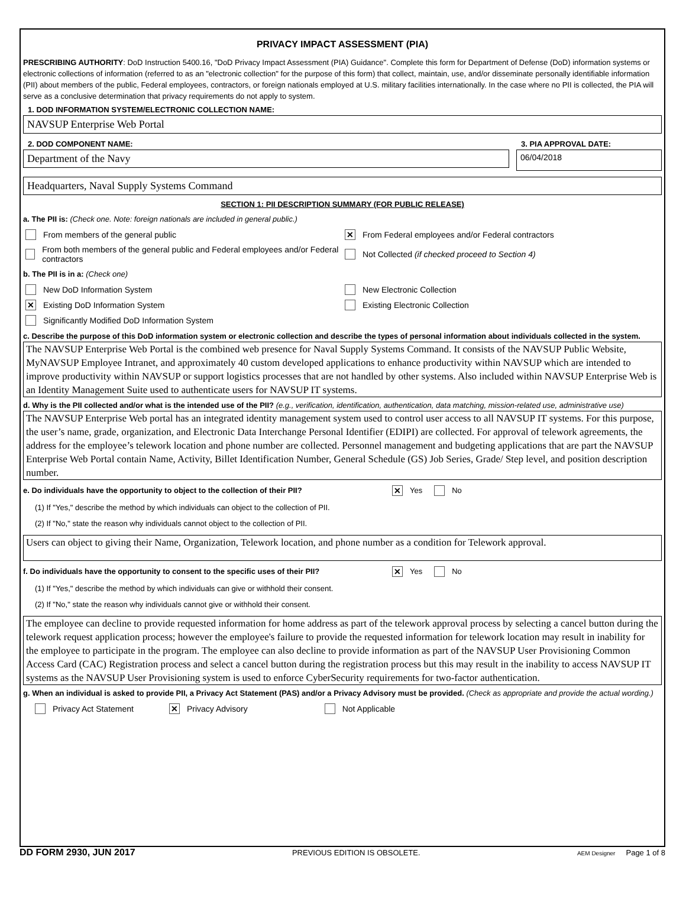PRIVACY IMPACT ASSESSMENT (PIA)
PRESCRIBING AUTHORITY: DoD Instruction 5400.16, "DoD Privacy Impact Assessment (PIA) Guidance". Complete this form for Department of Defense (DoD) information systems or electronic collections of information (referred to as an "electronic collection" for the purpose of this form) that collect, maintain, use, and/or disseminate personally identifiable information (PII) about members of the public, Federal employees, contractors, or foreign nationals employed at U.S. military facilities internationally. In the case where no PII is collected, the PIA will serve as a conclusive determination that privacy requirements do not apply to system.
1. DOD INFORMATION SYSTEM/ELECTRONIC COLLECTION NAME:
NAVSUP Enterprise Web Portal
2. DOD COMPONENT NAME:
Department of the Navy
3. PIA APPROVAL DATE:
06/04/2018
Headquarters, Naval Supply Systems Command
SECTION 1: PII DESCRIPTION SUMMARY (FOR PUBLIC RELEASE)
a. The PII is: (Check one. Note: foreign nationals are included in general public.)
From members of the general public
✕ From Federal employees and/or Federal contractors
From both members of the general public and Federal employees and/or Federal contractors
Not Collected (if checked proceed to Section 4)
b. The PII is in a: (Check one)
New DoD Information System New Electronic Collection
✕ Existing DoD Information System Existing Electronic Collection
Significantly Modified DoD Information System
c. Describe the purpose of this DoD information system or electronic collection and describe the types of personal information about individuals collected in the system.
The NAVSUP Enterprise Web Portal is the combined web presence for Naval Supply Systems Command. It consists of the NAVSUP Public Website, MyNAVSUP Employee Intranet, and approximately 40 custom developed applications to enhance productivity within NAVSUP which are intended to improve productivity within NAVSUP or support logistics processes that are not handled by other systems. Also included within NAVSUP Enterprise Web is an Identity Management Suite used to authenticate users for NAVSUP IT systems.
d. Why is the PII collected and/or what is the intended use of the PII? (e.g., verification, identification, authentication, data matching, mission-related use, administrative use)
The NAVSUP Enterprise Web portal has an integrated identity management system used to control user access to all NAVSUP IT systems. For this purpose, the user’s name, grade, organization, and Electronic Data Interchange Personal Identifier (EDIPI) are collected. For approval of telework agreements, the address for the employee’s telework location and phone number are collected. Personnel management and budgeting applications that are part the NAVSUP Enterprise Web Portal contain Name, Activity, Billet Identification Number, General Schedule (GS) Job Series, Grade/ Step level, and position description number.
e. Do individuals have the opportunity to object to the collection of their PII? ✕ Yes No
(1) If "Yes," describe the method by which individuals can object to the collection of PII.
(2) If "No," state the reason why individuals cannot object to the collection of PII.
Users can object to giving their Name, Organization, Telework location, and phone number as a condition for Telework approval.
f. Do individuals have the opportunity to consent to the specific uses of their PII? ✕ Yes No
(1) If "Yes," describe the method by which individuals can give or withhold their consent.
(2) If "No," state the reason why individuals cannot give or withhold their consent.
The employee can decline to provide requested information for home address as part of the telework approval process by selecting a cancel button during the telework request application process; however the employee's failure to provide the requested information for telework location may result in inability for the employee to participate in the program. The employee can also decline to provide information as part of the NAVSUP User Provisioning Common Access Card (CAC) Registration process and select a cancel button during the registration process but this may result in the inability to access NAVSUP IT systems as the NAVSUP User Provisioning system is used to enforce CyberSecurity requirements for two-factor authentication.
g. When an individual is asked to provide PII, a Privacy Act Statement (PAS) and/or a Privacy Advisory must be provided. (Check as appropriate and provide the actual wording.)
Privacy Act Statement ✕ Privacy Advisory Not Applicable
DD FORM 2930, JUN 2017 PREVIOUS EDITION IS OBSOLETE. AEM Designer Page 1 of 8